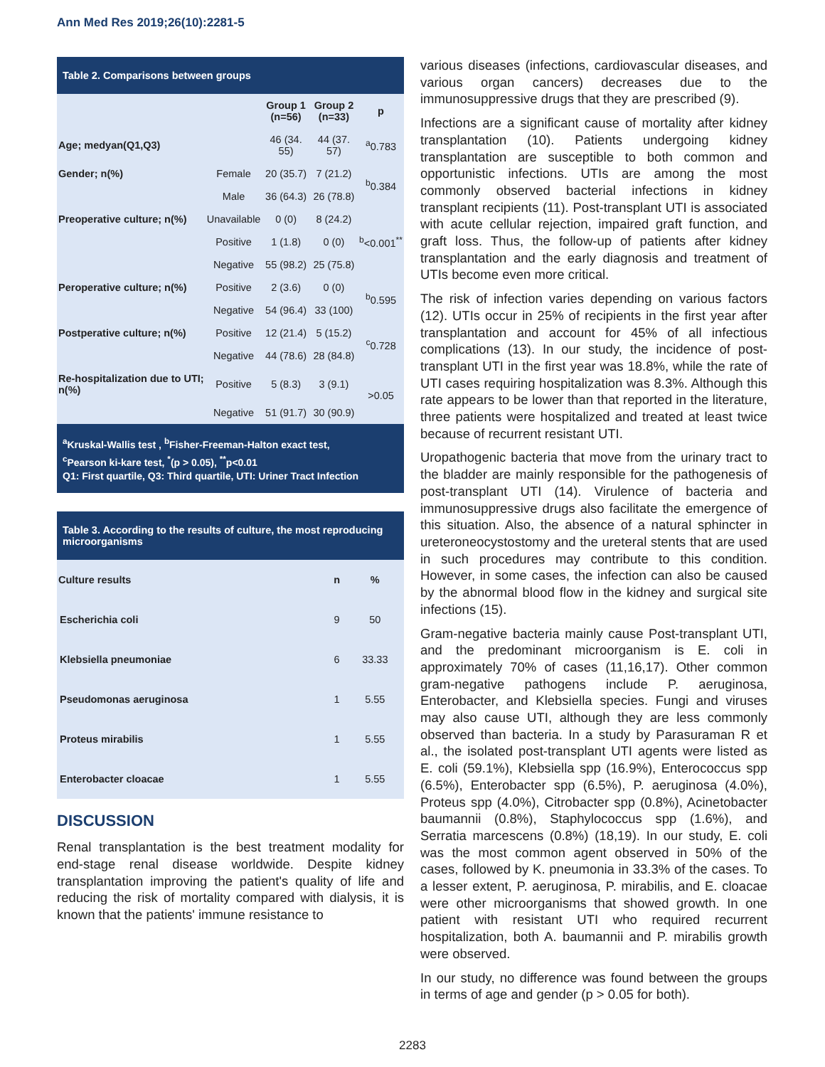Ann Med Res 2019;26(10):2281-5
Table 2. Comparisons between groups
| | | Group 1 (n=56) | Group 2 (n=33) | p |
| --- | --- | --- | --- | --- |
| Age; medyan(Q1,Q3) | | 46 (34. 55) | 44 (37. 57) | <sup>a</sup> 0.783 |
| Gender; n(%) | Female | 20 (35.7) | 7 (21.2) | <sup>b</sup> 0.384 |
| | Male | 36 (64.3) | 26 (78.8) | |
| Preoperative culture; n(%) | Unavailable | 0 (0) | 8 (24.2) | <sup>b</sup><0.001<sup>**</sup> |
| | Positive | 1 (1.8) | 0 (0) | |
| | Negative | 55 (98.2) | 25 (75.8) | |
| Peroperative culture; n(%) | Positive | 2 (3.6) | 0 (0) | <sup>b</sup> 0.595 |
| | Negative | 54 (96.4) | 33 (100) | |
| Postperative culture; n(%) | Positive | 12 (21.4) | 5 (15.2) | <sup>c</sup> 0.728 |
| | Negative | 44 (78.6) | 28 (84.8) | |
| Re-hospitalization due to UTI; n(%) | Positive | 5 (8.3) | 3 (9.1) | >0.05 |
| | Negative | 51 (91.7) | 30 (90.9) | |
<sup>a</sup> Kruskal-Wallis test , <sup>b</sup>Fisher-Freeman-Halton exact test,
<sup>c</sup> Pearson ki-kare test, <sup>*</sup>(p > 0.05), <sup>**</sup>p<0.01
Q1: First quartile, Q3: Third quartile, UTI: Uriner Tract Infection
Table 3. According to the results of culture, the most reproducing microorganisms
| Culture results | n | % |
| --- | --- | --- |
| Escherichia coli | 9 | 50 |
| Klebsiella pneumoniae | 6 | 33.33 |
| Pseudomonas aeruginosa | 1 | 5.55 |
| Proteus mirabilis | 1 | 5.55 |
| Enterobacter cloacae | 1 | 5.55 |
DISCUSSION
Renal transplantation is the best treatment modality for end-stage renal disease worldwide. Despite kidney transplantation improving the patient's quality of life and reducing the risk of mortality compared with dialysis, it is known that the patients' immune resistance to
various diseases (infections, cardiovascular diseases, and various organ cancers) decreases due to the immunosuppressive drugs that they are prescribed (9).
Infections are a significant cause of mortality after kidney transplantation (10). Patients undergoing kidney transplantation are susceptible to both common and opportunistic infections. UTIs are among the most commonly observed bacterial infections in kidney transplant recipients (11). Post-transplant UTI is associated with acute cellular rejection, impaired graft function, and graft loss. Thus, the follow-up of patients after kidney transplantation and the early diagnosis and treatment of UTIs become even more critical.
The risk of infection varies depending on various factors (12). UTIs occur in 25% of recipients in the first year after transplantation and account for 45% of all infectious complications (13). In our study, the incidence of post-transplant UTI in the first year was 18.8%, while the rate of UTI cases requiring hospitalization was 8.3%. Although this rate appears to be lower than that reported in the literature, three patients were hospitalized and treated at least twice because of recurrent resistant UTI.
Uropathogenic bacteria that move from the urinary tract to the bladder are mainly responsible for the pathogenesis of post-transplant UTI (14). Virulence of bacteria and immunosuppressive drugs also facilitate the emergence of this situation. Also, the absence of a natural sphincter in ureteroneocystostomy and the ureteral stents that are used in such procedures may contribute to this condition. However, in some cases, the infection can also be caused by the abnormal blood flow in the kidney and surgical site infections (15).
Gram-negative bacteria mainly cause Post-transplant UTI, and the predominant microorganism is E. coli in approximately 70% of cases (11,16,17). Other common gram-negative pathogens include P. aeruginosa, Enterobacter, and Klebsiella species. Fungi and viruses may also cause UTI, although they are less commonly observed than bacteria. In a study by Parasuraman R et al., the isolated post-transplant UTI agents were listed as E. coli (59.1%), Klebsiella spp (16.9%), Enterococcus spp (6.5%), Enterobacter spp (6.5%), P. aeruginosa (4.0%), Proteus spp (4.0%), Citrobacter spp (0.8%), Acinetobacter baumannii (0.8%), Staphylococcus spp (1.6%), and Serratia marcescens (0.8%) (18,19). In our study, E. coli was the most common agent observed in 50% of the cases, followed by K. pneumonia in 33.3% of the cases. To a lesser extent, P. aeruginosa, P. mirabilis, and E. cloacae were other microorganisms that showed growth. In one patient with resistant UTI who required recurrent hospitalization, both A. baumannii and P. mirabilis growth were observed.
In our study, no difference was found between the groups in terms of age and gender (p > 0.05 for both).
2283